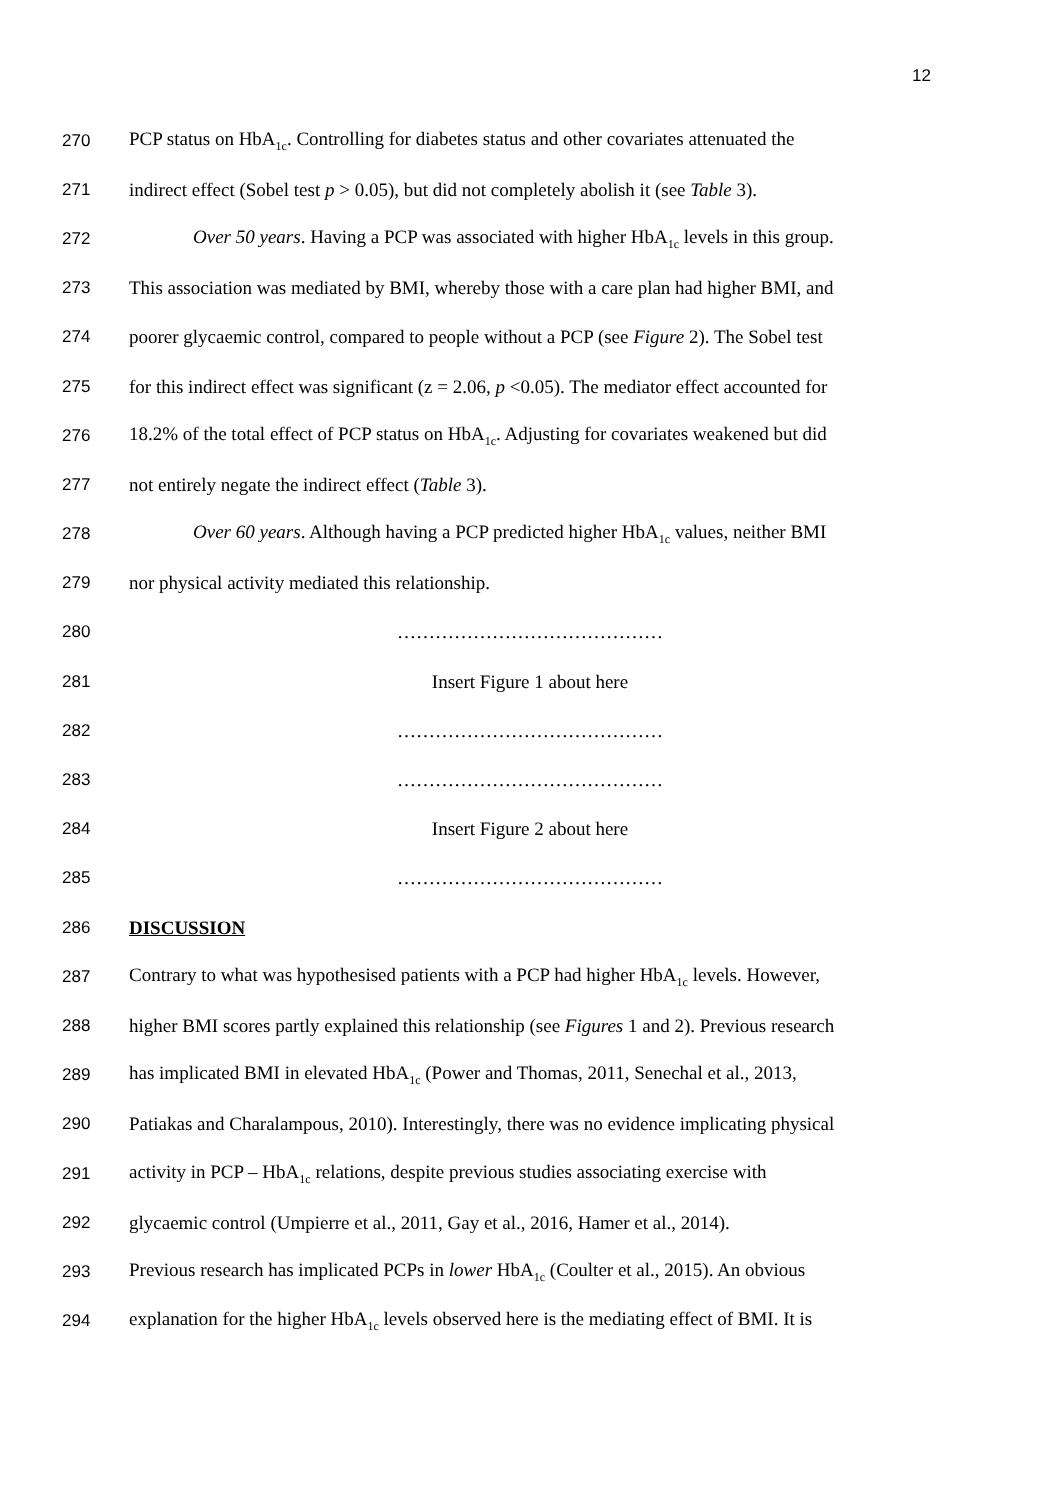12
270 PCP status on HbA<sub>1c</sub>. Controlling for diabetes status and other covariates attenuated the
271 indirect effect (Sobel test p > 0.05), but did not completely abolish it (see Table 3).
272 Over 50 years. Having a PCP was associated with higher HbA<sub>1c</sub> levels in this group.
273 This association was mediated by BMI, whereby those with a care plan had higher BMI, and
274 poorer glycaemic control, compared to people without a PCP (see Figure 2). The Sobel test
275 for this indirect effect was significant (z = 2.06, p <0.05). The mediator effect accounted for
276 18.2% of the total effect of PCP status on HbA<sub>1c</sub>. Adjusting for covariates weakened but did
277 not entirely negate the indirect effect (Table 3).
278 Over 60 years. Although having a PCP predicted higher HbA<sub>1c</sub> values, neither BMI
279 nor physical activity mediated this relationship.
280 ……………………………………
281 Insert Figure 1 about here
282 ……………………………………
283 ……………………………………
284 Insert Figure 2 about here
285 ……………………………………
286 DISCUSSION
287 Contrary to what was hypothesised patients with a PCP had higher HbA<sub>1c</sub> levels. However,
288 higher BMI scores partly explained this relationship (see Figures 1 and 2). Previous research
289 has implicated BMI in elevated HbA<sub>1c</sub> (Power and Thomas, 2011, Senechal et al., 2013,
290 Patiakas and Charalampous, 2010). Interestingly, there was no evidence implicating physical
291 activity in PCP – HbA<sub>1c</sub> relations, despite previous studies associating exercise with
292 glycaemic control (Umpierre et al., 2011, Gay et al., 2016, Hamer et al., 2014).
293 Previous research has implicated PCPs in lower HbA<sub>1c</sub> (Coulter et al., 2015). An obvious
294 explanation for the higher HbA<sub>1c</sub> levels observed here is the mediating effect of BMI. It is